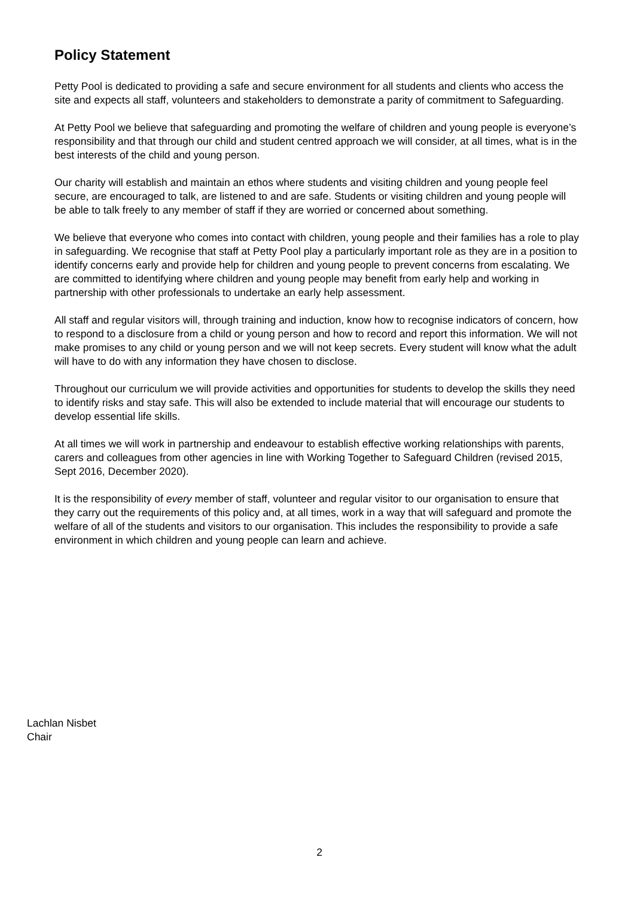Policy Statement
Petty Pool is dedicated to providing a safe and secure environment for all students and clients who access the site and expects all staff, volunteers and stakeholders to demonstrate a parity of commitment to Safeguarding.
At Petty Pool we believe that safeguarding and promoting the welfare of children and young people is everyone’s responsibility and that through our child and student centred approach we will consider, at all times, what is in the best interests of the child and young person.
Our charity will establish and maintain an ethos where students and visiting children and young people feel secure, are encouraged to talk, are listened to and are safe. Students or visiting children and young people will be able to talk freely to any member of staff if they are worried or concerned about something.
We believe that everyone who comes into contact with children, young people and their families has a role to play in safeguarding. We recognise that staff at Petty Pool play a particularly important role as they are in a position to identify concerns early and provide help for children and young people to prevent concerns from escalating. We are committed to identifying where children and young people may benefit from early help and working in partnership with other professionals to undertake an early help assessment.
All staff and regular visitors will, through training and induction, know how to recognise indicators of concern, how to respond to a disclosure from a child or young person and how to record and report this information. We will not make promises to any child or young person and we will not keep secrets. Every student will know what the adult will have to do with any information they have chosen to disclose.
Throughout our curriculum we will provide activities and opportunities for students to develop the skills they need to identify risks and stay safe. This will also be extended to include material that will encourage our students to develop essential life skills.
At all times we will work in partnership and endeavour to establish effective working relationships with parents, carers and colleagues from other agencies in line with Working Together to Safeguard Children (revised 2015, Sept 2016, December 2020).
It is the responsibility of every member of staff, volunteer and regular visitor to our organisation to ensure that they carry out the requirements of this policy and, at all times, work in a way that will safeguard and promote the welfare of all of the students and visitors to our organisation. This includes the responsibility to provide a safe environment in which children and young people can learn and achieve.
Lachlan Nisbet
Chair
2